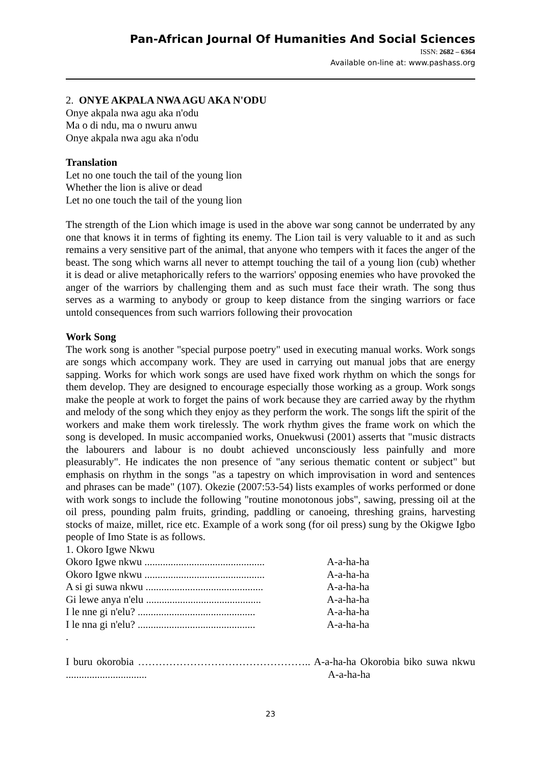Pan-African Journal Of Humanities And Social Sciences
ISSN: 2682 – 6364
Available on-line at: www.pashass.org
2. ONYE AKPALA NWA AGU AKA N'ODU
Onye akpala nwa agu aka n'odu
Ma o di ndu, ma o nwuru anwu
Onye akpala nwa agu aka n'odu
Translation
Let no one touch the tail of the young lion
Whether the lion is alive or dead
Let no one touch the tail of the young lion
The strength of the Lion which image is used in the above war song cannot be underrated by any one that knows it in terms of fighting its enemy. The Lion tail is very valuable to it and as such remains a very sensitive part of the animal, that anyone who tempers with it faces the anger of the beast. The song which warns all never to attempt touching the tail of a young lion (cub) whether it is dead or alive metaphorically refers to the warriors' opposing enemies who have provoked the anger of the warriors by challenging them and as such must face their wrath. The song thus serves as a warming to anybody or group to keep distance from the singing warriors or face untold consequences from such warriors following their provocation
Work Song
The work song is another "special purpose poetry" used in executing manual works. Work songs are songs which accompany work. They are used in carrying out manual jobs that are energy sapping. Works for which work songs are used have fixed work rhythm on which the songs for them develop. They are designed to encourage especially those working as a group. Work songs make the people at work to forget the pains of work because they are carried away by the rhythm and melody of the song which they enjoy as they perform the work. The songs lift the spirit of the workers and make them work tirelessly. The work rhythm gives the frame work on which the song is developed. In music accompanied works, Onuekwusi (2001) asserts that "music distracts the labourers and labour is no doubt achieved unconsciously less painfully and more pleasurably". He indicates the non presence of "any serious thematic content or subject" but emphasis on rhythm in the songs "as a tapestry on which improvisation in word and sentences and phrases can be made" (107). Okezie (2007:53-54) lists examples of works performed or done with work songs to include the following "routine monotonous jobs", sawing, pressing oil at the oil press, pounding palm fruits, grinding, paddling or canoeing, threshing grains, harvesting stocks of maize, millet, rice etc. Example of a work song (for oil press) sung by the Okigwe Igbo people of Imo State is as follows.
1. Okoro Igwe Nkwu
Okoro Igwe nkwu .............................................. A-a-ha-ha
Okoro Igwe nkwu .............................................. A-a-ha-ha
A si gi suwa nkwu ............................................. A-a-ha-ha
Gi lewe anya n'elu ............................................ A-a-ha-ha
I le nne gi n'elu? ............................................. A-a-ha-ha
I le nna gi n'elu? ............................................. A-a-ha-ha
.
I buru okorobia ………………………………………….. A-a-ha-ha Okorobia biko suwa nkwu ............................... A-a-ha-ha
23